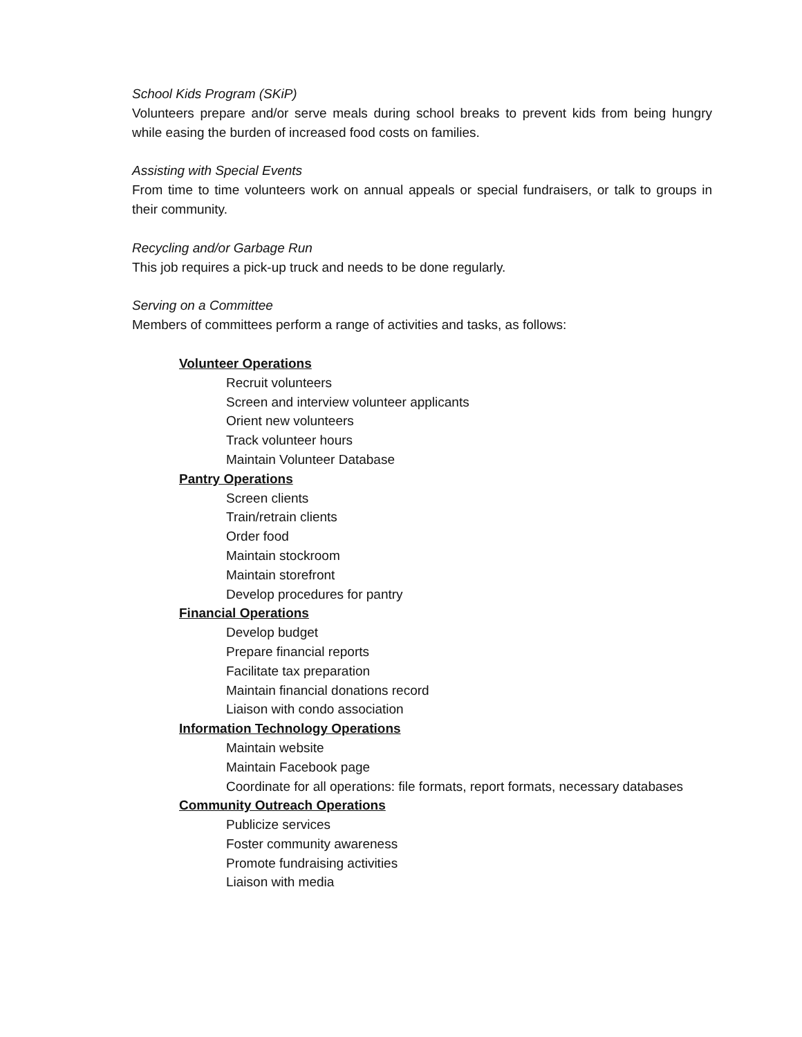School Kids Program (SKiP)
Volunteers prepare and/or serve meals during school breaks to prevent kids from being hungry while easing the burden of increased food costs on families.
Assisting with Special Events
From time to time volunteers work on annual appeals or special fundraisers, or talk to groups in their community.
Recycling and/or Garbage Run
This job requires a pick-up truck and needs to be done regularly.
Serving on a Committee
Members of committees perform a range of activities and tasks, as follows:
Volunteer Operations
Recruit volunteers
Screen and interview volunteer applicants
Orient new volunteers
Track volunteer hours
Maintain Volunteer Database
Pantry Operations
Screen clients
Train/retrain clients
Order food
Maintain stockroom
Maintain storefront
Develop procedures for pantry
Financial Operations
Develop budget
Prepare financial reports
Facilitate tax preparation
Maintain financial donations record
Liaison with condo association
Information Technology Operations
Maintain website
Maintain Facebook page
Coordinate for all operations: file formats, report formats, necessary databases
Community Outreach Operations
Publicize services
Foster community awareness
Promote fundraising activities
Liaison with media